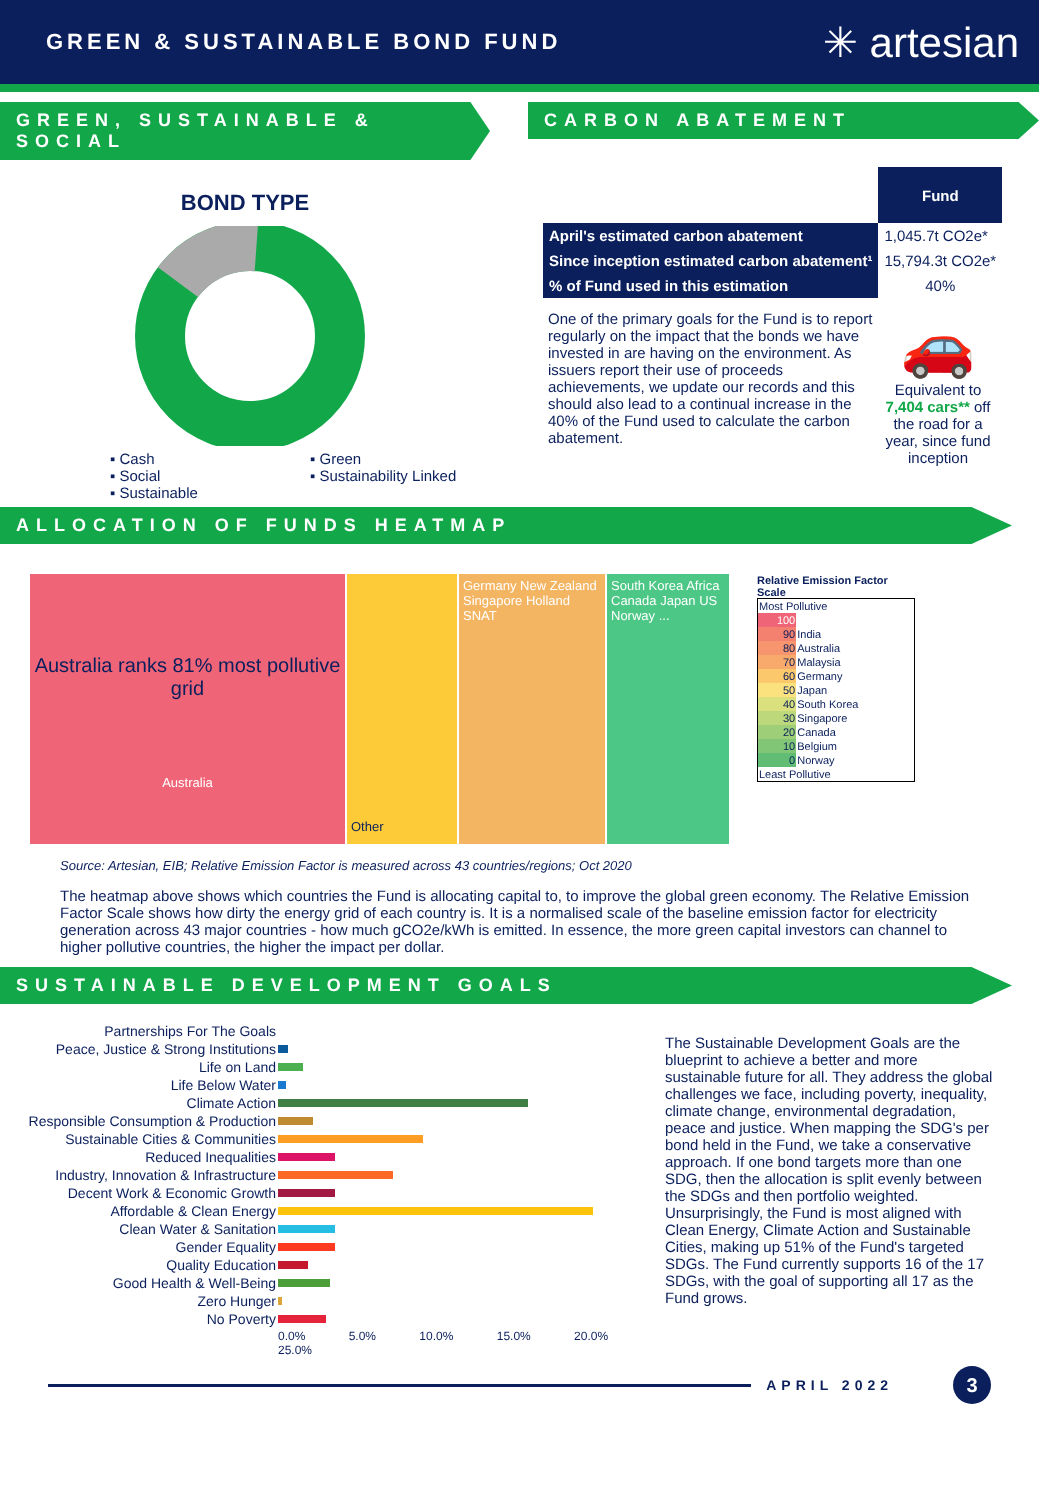GREEN & SUSTAINABLE BOND FUND
✳ artesian
GREEN, SUSTAINABLE & SOCIAL
BOND TYPE
▪ Cash ▪ Green ▪ Social ▪ Sustainability Linked ▪ Sustainable
8.18% 20.21% 6.02% 14.76% 50.82%
CARBON ABATEMENT
| | Fund |
| April's estimated carbon abatement | 1,045.7t CO2e* |
| Since inception estimated carbon abatement¹ | 15,794.3t CO2e* |
| % of Fund used in this estimation | 40% |
One of the primary goals for the Fund is to report regularly on the impact that the bonds we have invested in are having on the environment. As issuers report their use of proceeds achievements, we update our records and this should also lead to a continual increase in the 40% of the Fund used to calculate the carbon abatement.
🚗
Equivalent to 7,404 cars** off the road for a year, since fund inception
ALLOCATION OF FUNDS HEATMAP
Australia ranks 81% most pollutive grid
Australia
Other
Germany New Zealand Singapore Holland SNAT
South Korea Africa Canada Japan US Norway ...
Relative Emission Factor Scale
| Most Pollutive | |
| 100 | |
| 90 | India |
| 80 | Australia |
| 70 | Malaysia |
| 60 | Germany |
| 50 | Japan |
| 40 | South Korea |
| 30 | Singapore |
| 20 | Canada |
| 10 | Belgium |
| 0 | Norway |
| Least Pollutive | |
Source: Artesian, EIB; Relative Emission Factor is measured across 43 countries/regions; Oct 2020
The heatmap above shows which countries the Fund is allocating capital to, to improve the global green economy. The Relative Emission Factor Scale shows how dirty the energy grid of each country is. It is a normalised scale of the baseline emission factor for electricity generation across 43 major countries - how much gCO2e/kWh is emitted. In essence, the more green capital investors can channel to higher pollutive countries, the higher the impact per dollar.
SUSTAINABLE DEVELOPMENT GOALS
| Partnerships For The Goals | |
| Peace, Justice & Strong Institutions | |
| Life on Land | |
| Life Below Water | |
| Climate Action | |
| Responsible Consumption & Production | |
| Sustainable Cities & Communities | |
| Reduced Inequalities | |
| Industry, Innovation & Infrastructure | |
| Decent Work & Economic Growth | |
| Affordable & Clean Energy | |
| Clean Water & Sanitation | |
| Gender Equality | |
| Quality Education | |
| Good Health & Well-Being | |
| Zero Hunger | |
| No Poverty | |
| | 0.0% 5.0% 10.0% 15.0% 20.0% 25.0% |
The Sustainable Development Goals are the blueprint to achieve a better and more sustainable future for all. They address the global challenges we face, including poverty, inequality, climate change, environmental degradation, peace and justice. When mapping the SDG's per bond held in the Fund, we take a conservative approach. If one bond targets more than one SDG, then the allocation is split evenly between the SDGs and then portfolio weighted. Unsurprisingly, the Fund is most aligned with Clean Energy, Climate Action and Sustainable Cities, making up 51% of the Fund's targeted SDGs. The Fund currently supports 16 of the 17 SDGs, with the goal of supporting all 17 as the Fund grows.
APRIL 2022 3